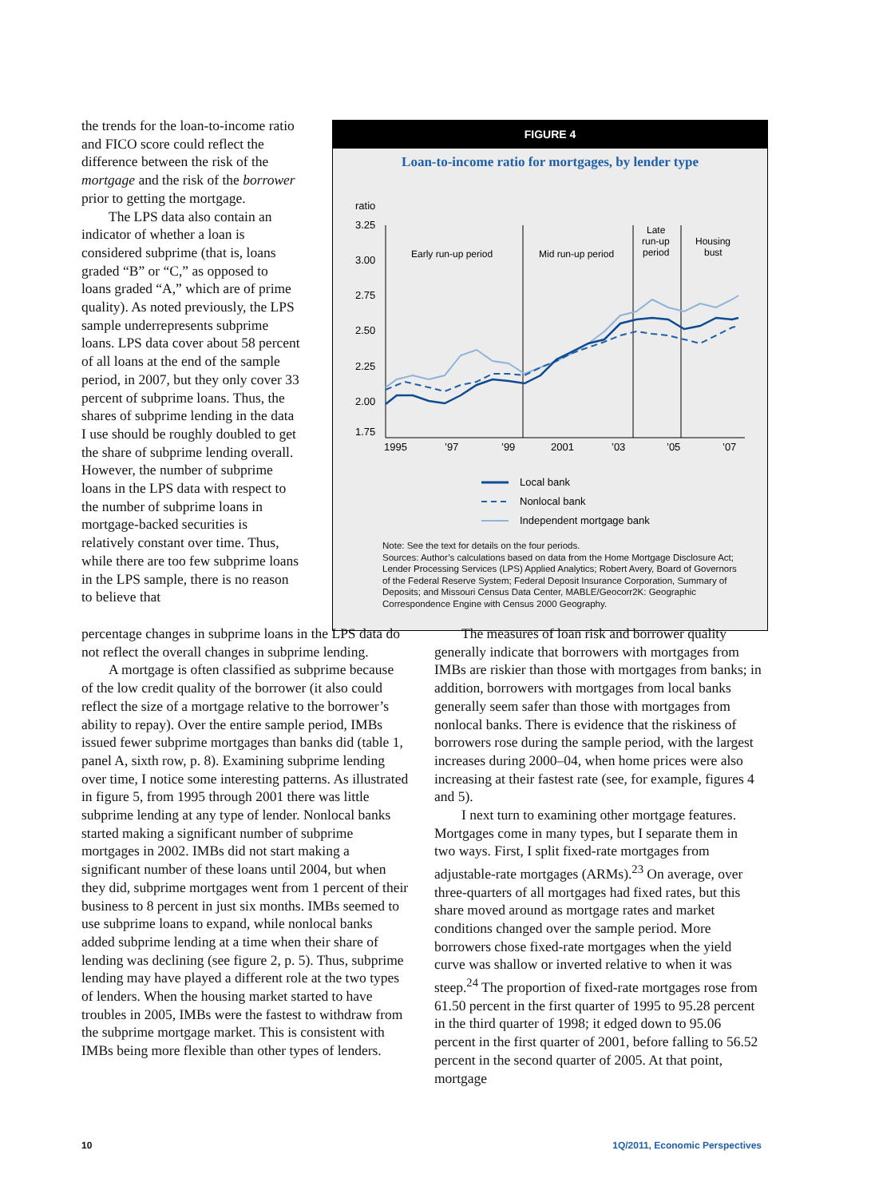the trends for the loan-to-income ratio and FICO score could reflect the difference between the risk of the mortgage and the risk of the borrower prior to getting the mortgage.
The LPS data also contain an indicator of whether a loan is considered subprime (that is, loans graded “B” or “C,” as opposed to loans graded “A,” which are of prime quality). As noted previously, the LPS sample underrepresents subprime loans. LPS data cover about 58 percent of all loans at the end of the sample period, in 2007, but they only cover 33 percent of subprime loans. Thus, the shares of subprime lending in the data I use should be roughly doubled to get the share of subprime lending overall. However, the number of subprime loans in the LPS data with respect to the number of subprime loans in mortgage-backed securities is relatively constant over time. Thus, while there are too few subprime loans in the LPS sample, there is no reason to believe that
FIGURE 4
Loan-to-income ratio for mortgages, by lender type
ratio
3.25
3.00
2.75
2.50
2.25
2.00
1.75
Early run-up period
Mid run-up period
Late
run-up
period
Housing
bust
1995
’97
’99
2001
’03
’05
’07
Local bank
Nonlocal bank
Independent mortgage bank
Note: See the text for details on the four periods.
Sources: Author’s calculations based on data from the Home Mortgage Disclosure Act; Lender Processing Services (LPS) Applied Analytics; Robert Avery, Board of Governors of the Federal Reserve System; Federal Deposit Insurance Corporation, Summary of Deposits; and Missouri Census Data Center, MABLE/Geocorr2K: Geographic Correspondence Engine with Census 2000 Geography.
percentage changes in subprime loans in the LPS data do not reflect the overall changes in subprime lending.
A mortgage is often classified as subprime because of the low credit quality of the borrower (it also could reflect the size of a mortgage relative to the borrower’s ability to repay). Over the entire sample period, IMBs issued fewer subprime mortgages than banks did (table 1, panel A, sixth row, p. 8). Examining subprime lending over time, I notice some interesting patterns. As illustrated in figure 5, from 1995 through 2001 there was little subprime lending at any type of lender. Nonlocal banks started making a significant number of subprime mortgages in 2002. IMBs did not start making a significant number of these loans until 2004, but when they did, subprime mortgages went from 1 percent of their business to 8 percent in just six months. IMBs seemed to use subprime loans to expand, while nonlocal banks added subprime lending at a time when their share of lending was declining (see figure 2, p. 5). Thus, subprime lending may have played a different role at the two types of lenders. When the housing market started to have troubles in 2005, IMBs were the fastest to withdraw from the subprime mortgage market. This is consistent with IMBs being more flexible than other types of lenders.
The measures of loan risk and borrower quality generally indicate that borrowers with mortgages from IMBs are riskier than those with mortgages from banks; in addition, borrowers with mortgages from local banks generally seem safer than those with mortgages from nonlocal banks. There is evidence that the riskiness of borrowers rose during the sample period, with the largest increases during 2000–04, when home prices were also increasing at their fastest rate (see, for example, figures 4 and 5).
I next turn to examining other mortgage features. Mortgages come in many types, but I separate them in two ways. First, I split fixed-rate mortgages from adjustable-rate mortgages (ARMs).<sup>23</sup> On average, over three-quarters of all mortgages had fixed rates, but this share moved around as mortgage rates and market conditions changed over the sample period. More borrowers chose fixed-rate mortgages when the yield curve was shallow or inverted relative to when it was steep.<sup>24</sup> The proportion of fixed-rate mortgages rose from 61.50 percent in the first quarter of 1995 to 95.28 percent in the third quarter of 1998; it edged down to 95.06 percent in the first quarter of 2001, before falling to 56.52 percent in the second quarter of 2005. At that point, mortgage
10 1Q/2011, Economic Perspectives